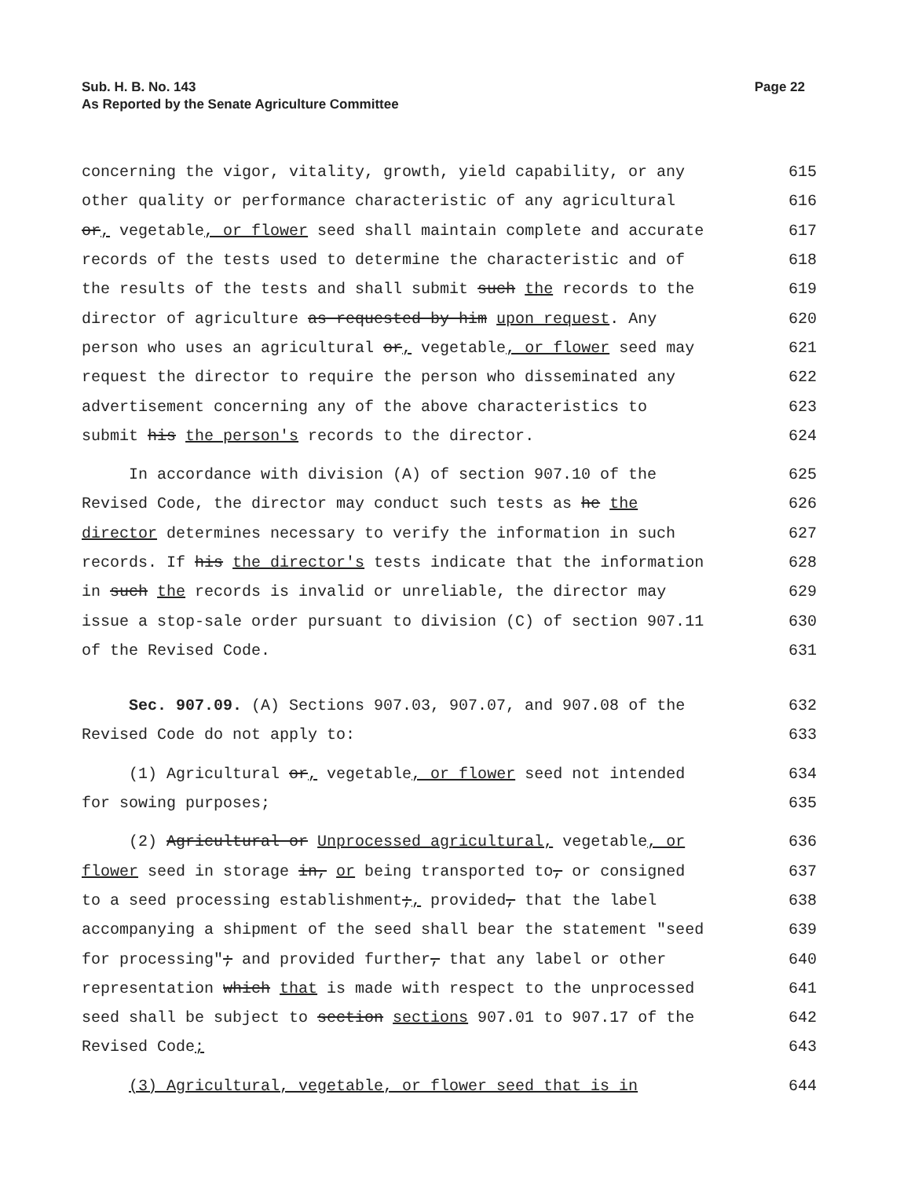Sub. H. B. No. 143
As Reported by the Senate Agriculture Committee
Page 22
concerning the vigor, vitality, growth, yield capability, or any 615
other quality or performance characteristic of any agricultural 616
or, vegetable, or flower seed shall maintain complete and accurate 617
records of the tests used to determine the characteristic and of 618
the results of the tests and shall submit such the records to the 619
director of agriculture as requested by him upon request. Any 620
person who uses an agricultural or, vegetable, or flower seed may 621
request the director to require the person who disseminated any 622
advertisement concerning any of the above characteristics to 623
submit his the person's records to the director. 624
In accordance with division (A) of section 907.10 of the 625
Revised Code, the director may conduct such tests as he the 626
director determines necessary to verify the information in such 627
records. If his the director's tests indicate that the information 628
in such the records is invalid or unreliable, the director may 629
issue a stop-sale order pursuant to division (C) of section 907.11 630
of the Revised Code. 631
Sec. 907.09. (A) Sections 907.03, 907.07, and 907.08 of the 632
Revised Code do not apply to: 633
(1) Agricultural or, vegetable, or flower seed not intended 634
for sowing purposes; 635
(2) Agricultural or Unprocessed agricultural, vegetable, or 636
flower seed in storage in, or being transported to, or consigned 637
to a seed processing establishment;, provided, that the label 638
accompanying a shipment of the seed shall bear the statement "seed 639
for processing"; and provided further, that any label or other 640
representation which that is made with respect to the unprocessed 641
seed shall be subject to section sections 907.01 to 907.17 of the 642
Revised Code; 643
(3) Agricultural, vegetable, or flower seed that is in 644